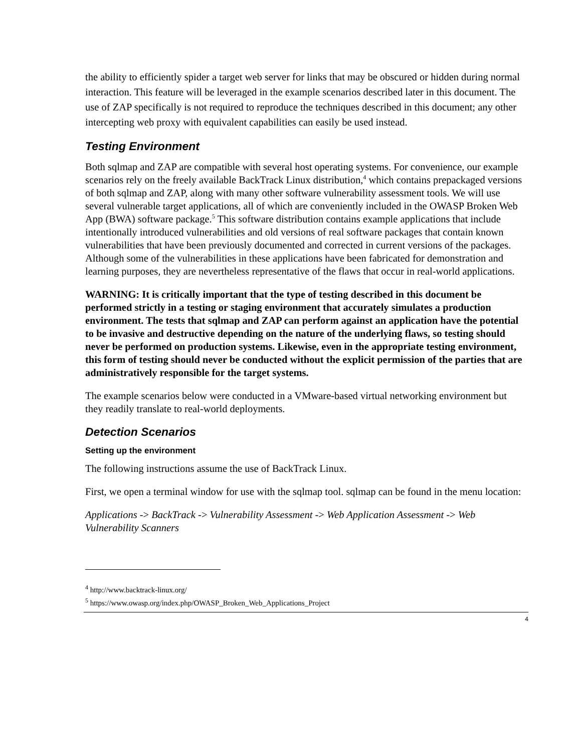the ability to efficiently spider a target web server for links that may be obscured or hidden during normal interaction. This feature will be leveraged in the example scenarios described later in this document. The use of ZAP specifically is not required to reproduce the techniques described in this document; any other intercepting web proxy with equivalent capabilities can easily be used instead.
Testing Environment
Both sqlmap and ZAP are compatible with several host operating systems. For convenience, our example scenarios rely on the freely available BackTrack Linux distribution,<sup>4</sup> which contains prepackaged versions of both sqlmap and ZAP, along with many other software vulnerability assessment tools. We will use several vulnerable target applications, all of which are conveniently included in the OWASP Broken Web App (BWA) software package.<sup>5</sup> This software distribution contains example applications that include intentionally introduced vulnerabilities and old versions of real software packages that contain known vulnerabilities that have been previously documented and corrected in current versions of the packages. Although some of the vulnerabilities in these applications have been fabricated for demonstration and learning purposes, they are nevertheless representative of the flaws that occur in real-world applications.
WARNING: It is critically important that the type of testing described in this document be performed strictly in a testing or staging environment that accurately simulates a production environment. The tests that sqlmap and ZAP can perform against an application have the potential to be invasive and destructive depending on the nature of the underlying flaws, so testing should never be performed on production systems. Likewise, even in the appropriate testing environment, this form of testing should never be conducted without the explicit permission of the parties that are administratively responsible for the target systems.
The example scenarios below were conducted in a VMware-based virtual networking environment but they readily translate to real-world deployments.
Detection Scenarios
Setting up the environment
The following instructions assume the use of BackTrack Linux.
First, we open a terminal window for use with the sqlmap tool. sqlmap can be found in the menu location:
Applications -> BackTrack -> Vulnerability Assessment -> Web Application Assessment -> Web Vulnerability Scanners
<sup>4</sup> http://www.backtrack-linux.org/
<sup>5</sup> https://www.owasp.org/index.php/OWASP_Broken_Web_Applications_Project
4